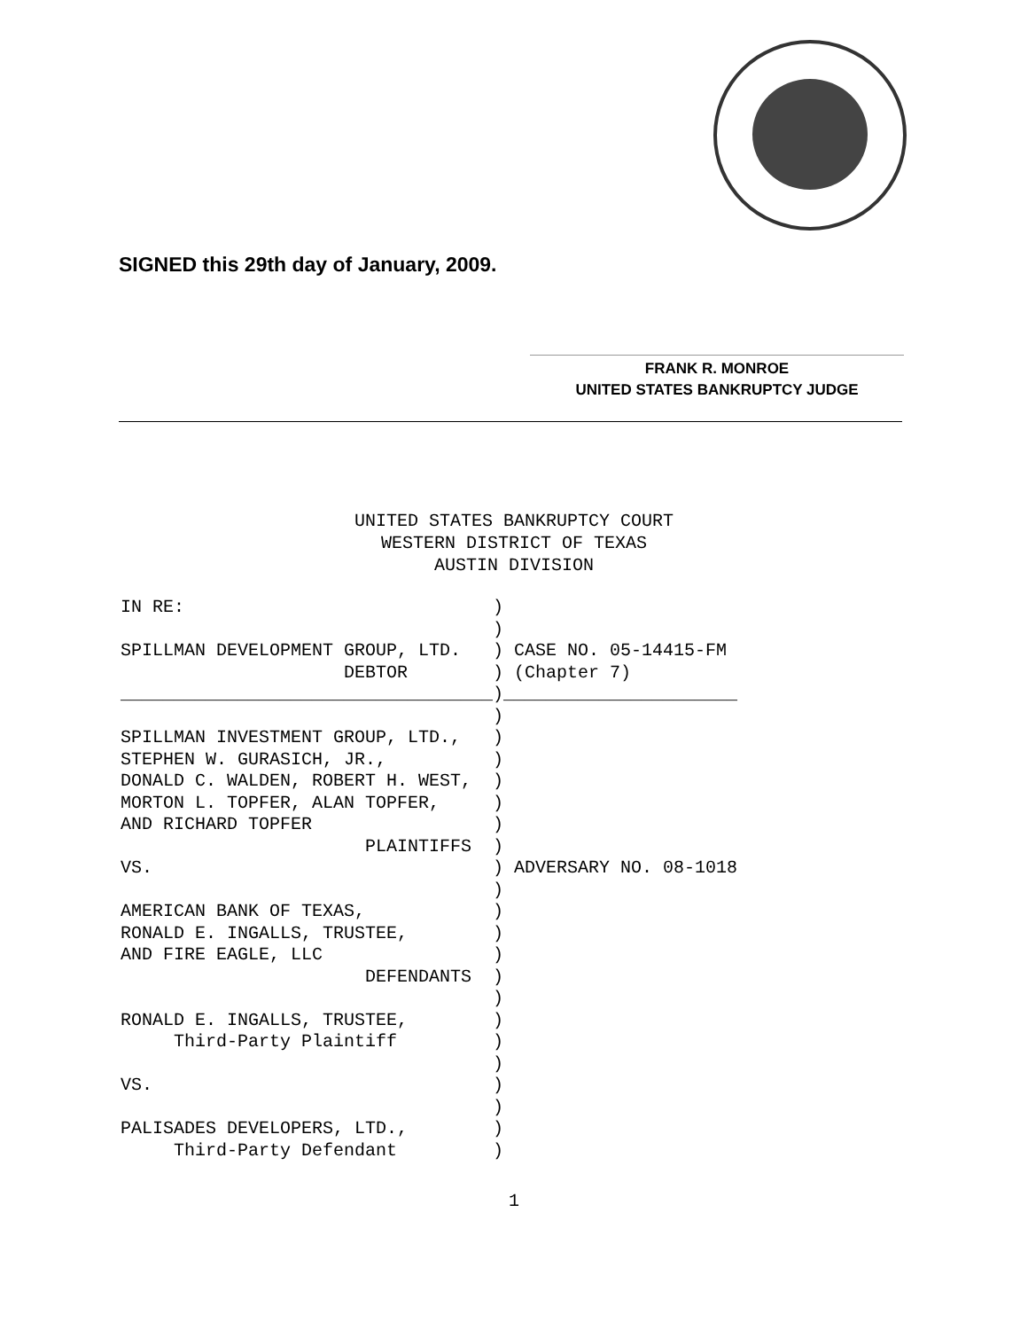SIGNED this 29th day of January, 2009.
FRANK R. MONROE
UNITED STATES BANKRUPTCY JUDGE
UNITED STATES BANKRUPTCY COURT
WESTERN DISTRICT OF TEXAS
AUSTIN DIVISION
IN RE:                             )
                                   )
SPILLMAN DEVELOPMENT GROUP, LTD.   ) CASE NO. 05-14415-FM
                     DEBTOR        ) (Chapter 7)
___________________________________)______________________
                                   )
SPILLMAN INVESTMENT GROUP, LTD.,   )
STEPHEN W. GURASICH, JR.,          )
DONALD C. WALDEN, ROBERT H. WEST,  )
MORTON L. TOPFER, ALAN TOPFER,     )
AND RICHARD TOPFER                 )
                       PLAINTIFFS  )
VS.                                ) ADVERSARY NO. 08-1018
                                   )
AMERICAN BANK OF TEXAS,            )
RONALD E. INGALLS, TRUSTEE,        )
AND FIRE EAGLE, LLC                )
                       DEFENDANTS  )
                                   )
RONALD E. INGALLS, TRUSTEE,        )
     Third-Party Plaintiff         )
                                   )
VS.                                )
                                   )
PALISADES DEVELOPERS, LTD.,        )
     Third-Party Defendant         )
1